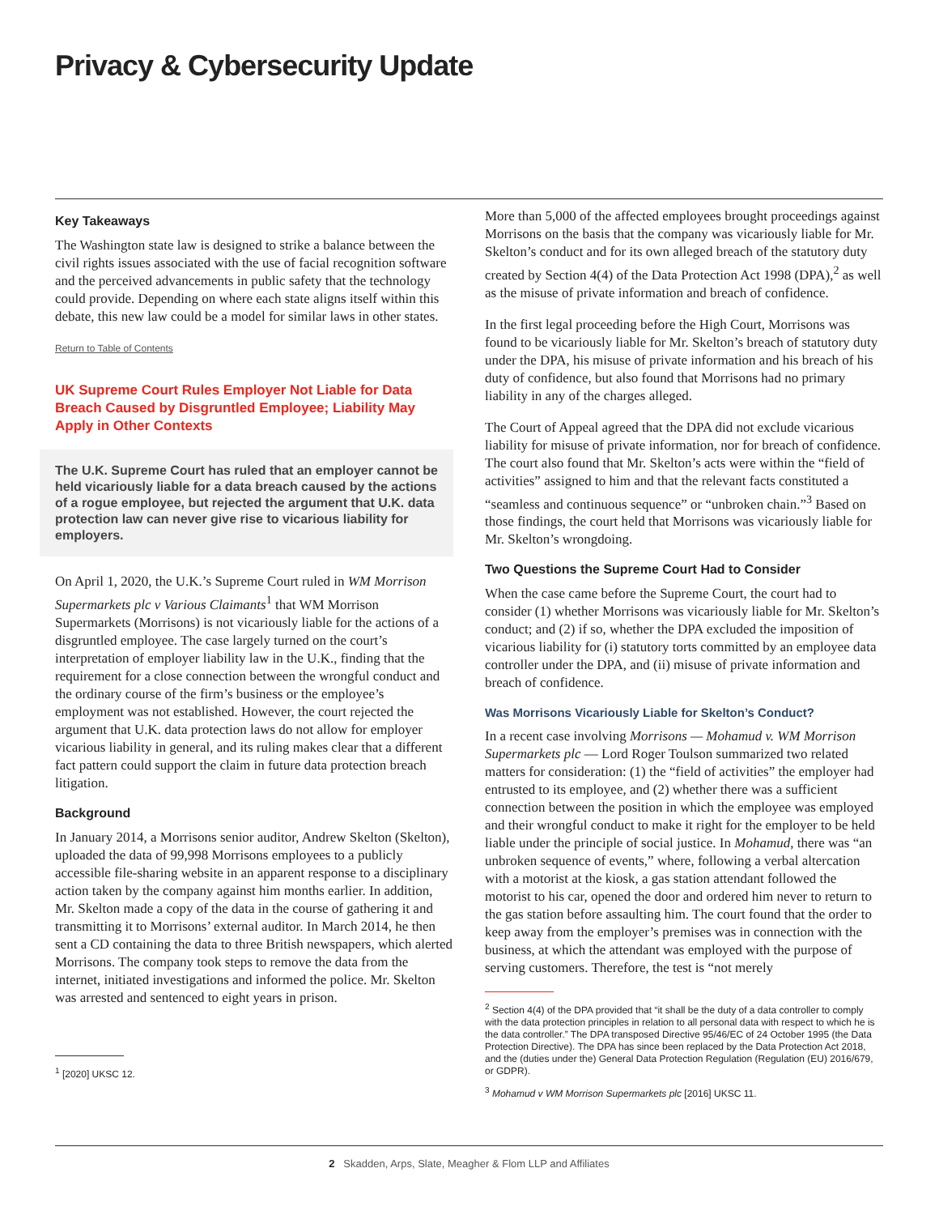Privacy & Cybersecurity Update
Key Takeaways
The Washington state law is designed to strike a balance between the civil rights issues associated with the use of facial recognition software and the perceived advancements in public safety that the technology could provide. Depending on where each state aligns itself within this debate, this new law could be a model for similar laws in other states.
Return to Table of Contents
UK Supreme Court Rules Employer Not Liable for Data Breach Caused by Disgruntled Employee; Liability May Apply in Other Contexts
The U.K. Supreme Court has ruled that an employer cannot be held vicariously liable for a data breach caused by the actions of a rogue employee, but rejected the argument that U.K. data protection law can never give rise to vicarious liability for employers.
On April 1, 2020, the U.K.’s Supreme Court ruled in WM Morrison Supermarkets plc v Various Claimants<sup>1</sup> that WM Morrison Supermarkets (Morrisons) is not vicariously liable for the actions of a disgruntled employee. The case largely turned on the court’s interpretation of employer liability law in the U.K., finding that the requirement for a close connection between the wrongful conduct and the ordinary course of the firm’s business or the employee’s employment was not established. However, the court rejected the argument that U.K. data protection laws do not allow for employer vicarious liability in general, and its ruling makes clear that a different fact pattern could support the claim in future data protection breach litigation.
Background
In January 2014, a Morrisons senior auditor, Andrew Skelton (Skelton), uploaded the data of 99,998 Morrisons employees to a publicly accessible file-sharing website in an apparent response to a disciplinary action taken by the company against him months earlier. In addition, Mr. Skelton made a copy of the data in the course of gathering it and transmitting it to Morrisons’ external auditor. In March 2014, he then sent a CD containing the data to three British newspapers, which alerted Morrisons. The company took steps to remove the data from the internet, initiated investigations and informed the police. Mr. Skelton was arrested and sentenced to eight years in prison.
<sup>1</sup> [2020] UKSC 12.
More than 5,000 of the affected employees brought proceedings against Morrisons on the basis that the company was vicariously liable for Mr. Skelton’s conduct and for its own alleged breach of the statutory duty created by Section 4(4) of the Data Protection Act 1998 (DPA),<sup>2</sup> as well as the misuse of private information and breach of confidence.
In the first legal proceeding before the High Court, Morrisons was found to be vicariously liable for Mr. Skelton’s breach of statutory duty under the DPA, his misuse of private information and his breach of his duty of confidence, but also found that Morrisons had no primary liability in any of the charges alleged.
The Court of Appeal agreed that the DPA did not exclude vicarious liability for misuse of private information, nor for breach of confidence. The court also found that Mr. Skelton’s acts were within the “field of activities” assigned to him and that the relevant facts constituted a “seamless and continuous sequence” or “unbroken chain.”<sup>3</sup> Based on those findings, the court held that Morrisons was vicariously liable for Mr. Skelton’s wrongdoing.
Two Questions the Supreme Court Had to Consider
When the case came before the Supreme Court, the court had to consider (1) whether Morrisons was vicariously liable for Mr. Skelton’s conduct; and (2) if so, whether the DPA excluded the imposition of vicarious liability for (i) statutory torts committed by an employee data controller under the DPA, and (ii) misuse of private information and breach of confidence.
Was Morrisons Vicariously Liable for Skelton’s Conduct?
In a recent case involving Morrisons — Mohamud v. WM Morrison Supermarkets plc — Lord Roger Toulson summarized two related matters for consideration: (1) the “field of activities” the employer had entrusted to its employee, and (2) whether there was a sufficient connection between the position in which the employee was employed and their wrongful conduct to make it right for the employer to be held liable under the principle of social justice. In Mohamud, there was “an unbroken sequence of events,” where, following a verbal altercation with a motorist at the kiosk, a gas station attendant followed the motorist to his car, opened the door and ordered him never to return to the gas station before assaulting him. The court found that the order to keep away from the employer’s premises was in connection with the business, at which the attendant was employed with the purpose of serving customers. Therefore, the test is “not merely
<sup>2</sup> Section 4(4) of the DPA provided that “it shall be the duty of a data controller to comply with the data protection principles in relation to all personal data with respect to which he is the data controller.” The DPA transposed Directive 95/46/EC of 24 October 1995 (the Data Protection Directive). The DPA has since been replaced by the Data Protection Act 2018, and the (duties under the) General Data Protection Regulation (Regulation (EU) 2016/679, or GDPR).
<sup>3</sup> Mohamud v WM Morrison Supermarkets plc [2016] UKSC 11.
2 Skadden, Arps, Slate, Meagher & Flom LLP and Affiliates